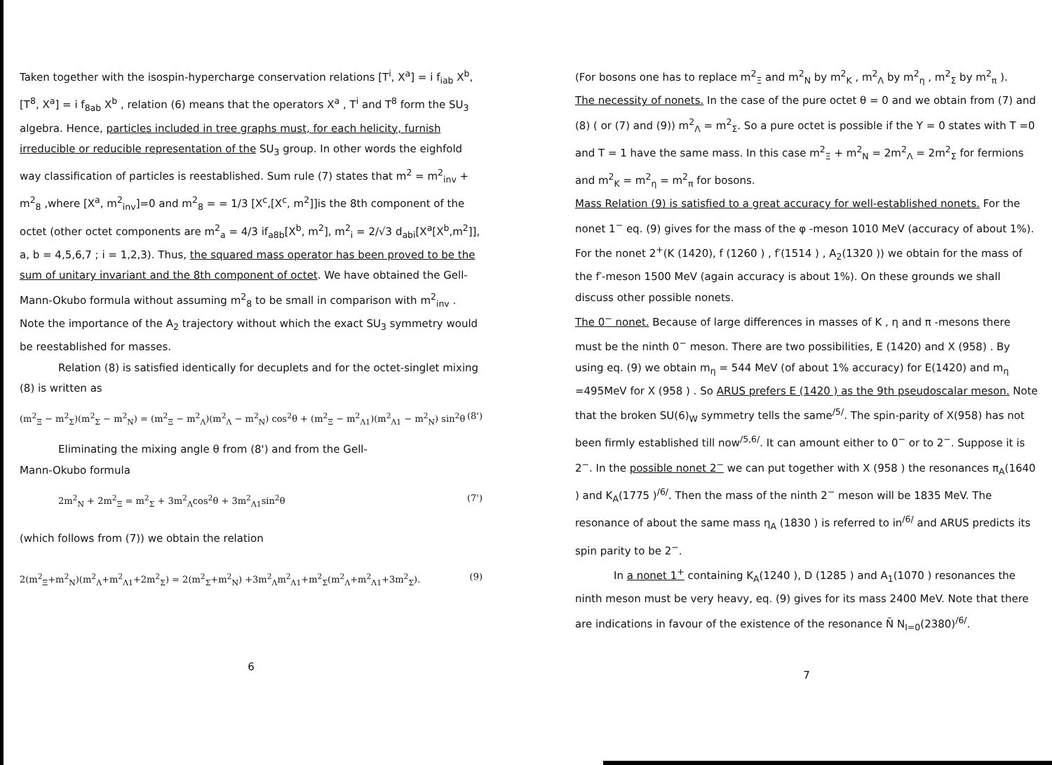Taken together with the isospin-hypercharge conservation relations [T<sup>i</sup>, X<sup>a</sup>] = i f<sub>iab</sub> X<sup>b</sup>, [T<sup>8</sup>, X<sup>a</sup>] = i f<sub>8ab</sub> X<sup>b</sup> , relation (6) means that the operators X<sup>a</sup> , T<sup>i</sup> and T<sup>8</sup> form the SU<sub>3</sub> algebra. Hence, particles included in tree graphs must, for each helicity, furnish irreducible or reducible representation of the SU<sub>3</sub> group. In other words the eighfold way classification of particles is reestablished. Sum rule (7) states that m<sup>2</sup> = m<sup>2</sup><sub>inv</sub> + m<sup>2</sup><sub>8</sub> ,where [X<sup>a</sup>, m<sup>2</sup><sub>inv</sub>]=0 and m<sup>2</sup><sub>8</sub> = = 1/3 [X<sup>c</sup>,[X<sup>c</sup>, m<sup>2</sup>]]is the 8th component of the octet (other octet components are m<sup>2</sup><sub>a</sub> = 4/3 if<sub>a8b</sub>[X<sup>b</sup>, m<sup>2</sup>], m<sup>2</sup><sub>i</sub> = 2/√3 d<sub>abi</sub>[X<sup>a</sup>[X<sup>b</sup>,m<sup>2</sup>]], a, b = 4,5,6,7 ; i = 1,2,3). Thus, the squared mass operator has been proved to be the sum of unitary invariant and the 8th component of octet. We have obtained the Gell-Mann-Okubo formula without assuming m<sup>2</sup><sub>8</sub> to be small in comparison with m<sup>2</sup><sub>inv</sub> . Note the importance of the A<sub>2</sub> trajectory without which the exact SU<sub>3</sub> symmetry would be reestablished for masses.
Relation (8) is satisfied identically for decuplets and for the octet-singlet mixing (8) is written as
(m<sup>2</sup><sub>Ξ</sub> − m<sup>2</sup><sub>Σ</sub>)(m<sup>2</sup><sub>Σ</sub> − m<sup>2</sup><sub>N</sub>) = (m<sup>2</sup><sub>Ξ</sub> − m<sup>2</sup><sub>Λ</sub>)(m<sup>2</sup><sub>Λ</sub> − m<sup>2</sup><sub>N</sub>) cos<sup>2</sup>θ + (m<sup>2</sup><sub>Ξ</sub> − m<sup>2</sup><sub>Λ1</sub>)(m<sup>2</sup><sub>Λ1</sub> − m<sup>2</sup><sub>N</sub>) sin<sup>2</sup>θ (8')
Eliminating the mixing angle θ from (8') and from the Gell-
Mann-Okubo formula
2m<sup>2</sup><sub>N</sub> + 2m<sup>2</sup><sub>Ξ</sub> = m<sup>2</sup><sub>Σ</sub> + 3m<sup>2</sup><sub>Λ</sub>cos<sup>2</sup>θ + 3m<sup>2</sup><sub>Λ1</sub>sin<sup>2</sup>θ (7')
(which follows from (7)) we obtain the relation
2(m<sup>2</sup><sub>Ξ</sub>+m<sup>2</sup><sub>N</sub>)(m<sup>2</sup><sub>Λ</sub>+m<sup>2</sup><sub>Λ1</sub>+2m<sup>2</sup><sub>Σ</sub>) = 2(m<sup>2</sup><sub>Σ</sub>+m<sup>2</sup><sub>N</sub>) +3m<sup>2</sup><sub>Λ</sub>m<sup>2</sup><sub>Λ1</sub>+m<sup>2</sup><sub>Σ</sub>(m<sup>2</sup><sub>Λ</sub>+m<sup>2</sup><sub>Λ1</sub>+3m<sup>2</sup><sub>Σ</sub>). (9)
6
(For bosons one has to replace m<sup>2</sup><sub>Ξ</sub> and m<sup>2</sup><sub>N</sub> by m<sup>2</sup><sub>K</sub> , m<sup>2</sup><sub>Λ</sub> by m<sup>2</sup><sub>η</sub> , m<sup>2</sup><sub>Σ</sub> by m<sup>2</sup><sub>π</sub> ).
The necessity of nonets. In the case of the pure octet θ = 0 and we obtain from (7) and (8) ( or (7) and (9)) m<sup>2</sup><sub>Λ</sub> = m<sup>2</sup><sub>Σ</sub>. So a pure octet is possible if the Y = 0 states with T =0 and T = 1 have the same mass. In this case m<sup>2</sup><sub>Ξ</sub> + m<sup>2</sup><sub>N</sub> = 2m<sup>2</sup><sub>Λ</sub> = 2m<sup>2</sup><sub>Σ</sub> for fermions and m<sup>2</sup><sub>K</sub> = m<sup>2</sup><sub>η</sub> = m<sup>2</sup><sub>π</sub> for bosons.
Mass Relation (9) is satisfied to a great accuracy for well-established nonets. For the nonet 1<sup>−</sup> eq. (9) gives for the mass of the φ -meson 1010 MeV (accuracy of about 1%). For the nonet 2<sup>+</sup>(K (1420), f (1260 ) , f′(1514 ) , A<sub>2</sub>(1320 )) we obtain for the mass of the f′-meson 1500 MeV (again accuracy is about 1%). On these grounds we shall discuss other possible nonets.
The 0<sup>−</sup> nonet. Because of large differences in masses of K , η and π -mesons there must be the ninth 0<sup>−</sup> meson. There are two possibilities, E (1420) and X (958) . By using eq. (9) we obtain m<sub>η</sub> = 544 MeV (of about 1% accuracy) for E(1420) and m<sub>η</sub> =495MeV for X (958 ) . So ARUS prefers E (1420 ) as the 9th pseudoscalar meson. Note that the broken SU(6)<sub>W</sub> symmetry tells the same<sup>/5/</sup>. The spin-parity of X(958) has not been firmly established till now<sup>/5,6/</sup>. It can amount either to 0<sup>−</sup> or to 2<sup>−</sup>. Suppose it is 2<sup>−</sup>. In the possible nonet 2<sup>−</sup> we can put together with X (958 ) the resonances π<sub>A</sub>(1640 ) and K<sub>A</sub>(1775 )<sup>/6/</sup>. Then the mass of the ninth 2<sup>−</sup> meson will be 1835 MeV. The resonance of about the same mass η<sub>A</sub> (1830 ) is referred to in<sup>/6/</sup> and ARUS predicts its spin parity to be 2<sup>−</sup>.
In a nonet 1<sup>+</sup> containing K<sub>A</sub>(1240 ), D (1285 ) and A<sub>1</sub>(1070 ) resonances the ninth meson must be very heavy, eq. (9) gives for its mass 2400 MeV. Note that there are indications in favour of the existence of the resonance N̄ N<sub>I=0</sub>(2380)<sup>/6/</sup>.
7